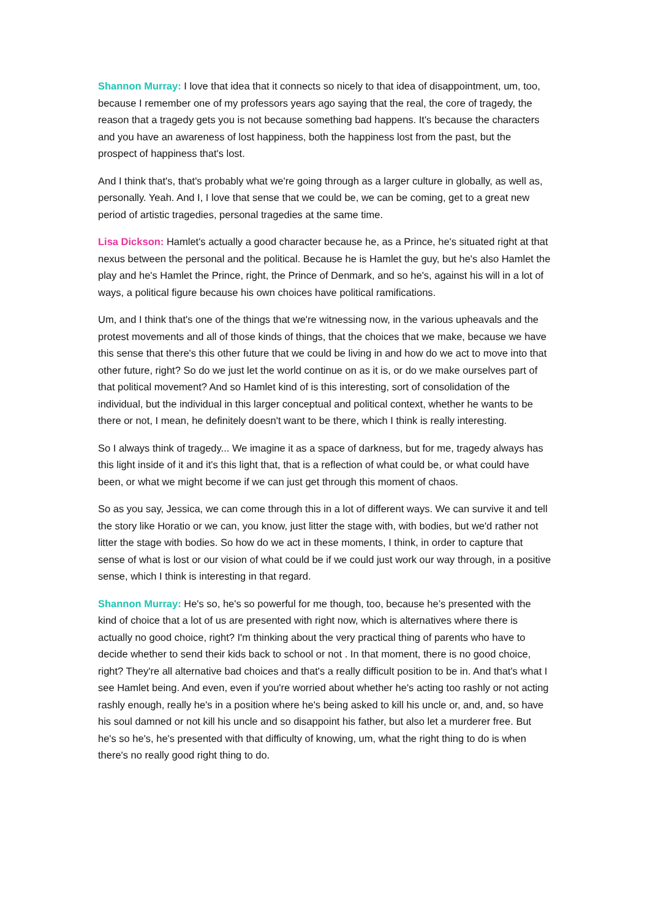Shannon Murray: I love that idea that it connects so nicely to that idea of disappointment, um, too, because I remember one of my professors years ago saying that the real, the core of tragedy, the reason that a tragedy gets you is not because something bad happens. It's because the characters and you have an awareness of lost happiness, both the happiness lost from the past, but the prospect of happiness that's lost.
And I think that's, that's probably what we're going through as a larger culture in globally, as well as, personally. Yeah. And I, I love that sense that we could be, we can be coming, get to a great new period of artistic tragedies, personal tragedies at the same time.
Lisa Dickson: Hamlet's actually a good character because he, as a Prince, he's situated right at that nexus between the personal and the political. Because he is Hamlet the guy, but he's also Hamlet the play and he's Hamlet the Prince, right, the Prince of Denmark, and so he's, against his will in a lot of ways, a political figure because his own choices have political ramifications.
Um, and I think that's one of the things that we're witnessing now, in the various upheavals and the protest movements and all of those kinds of things, that the choices that we make, because we have this sense that there's this other future that we could be living in and how do we act to move into that other future, right? So do we just let the world continue on as it is, or do we make ourselves part of that political movement? And so Hamlet kind of is this interesting, sort of consolidation of the individual, but the individual in this larger conceptual and political context, whether he wants to be there or not, I mean, he definitely doesn't want to be there, which I think is really interesting.
So I always think of tragedy... We imagine it as a space of darkness, but for me, tragedy always has this light inside of it and it's this light that, that is a reflection of what could be, or what could have been, or what we might become if we can just get through this moment of chaos.
So as you say, Jessica, we can come through this in a lot of different ways. We can survive it and tell the story like Horatio or we can, you know, just litter the stage with, with bodies, but we'd rather not litter the stage with bodies. So how do we act in these moments, I think, in order to capture that sense of what is lost or our vision of what could be if we could just work our way through, in a positive sense, which I think is interesting in that regard.
Shannon Murray: He's so, he's so powerful for me though, too, because he’s presented with the kind of choice that a lot of us are presented with right now, which is alternatives where there is actually no good choice, right? I'm thinking about the very practical thing of parents who have to decide whether to send their kids back to school or not . In that moment, there is no good choice, right? They're all alternative bad choices and that's a really difficult position to be in. And that's what I see Hamlet being. And even, even if you're worried about whether he's acting too rashly or not acting rashly enough, really he's in a position where he's being asked to kill his uncle or, and, and, so have his soul damned or not kill his uncle and so disappoint his father, but also let a murderer free. But he's so he's, he's presented with that difficulty of knowing, um, what the right thing to do is when there's no really good right thing to do.